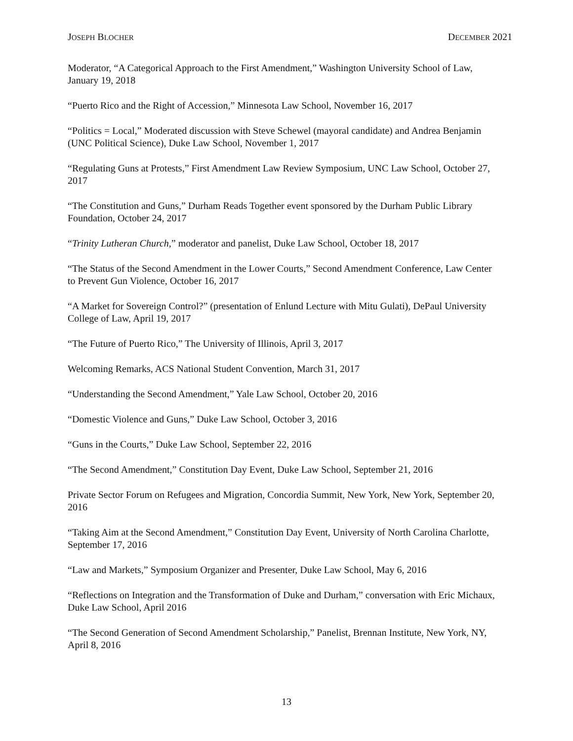JOSEPH BLOCHER DECEMBER 2021
Moderator, “A Categorical Approach to the First Amendment,” Washington University School of Law, January 19, 2018
“Puerto Rico and the Right of Accession,” Minnesota Law School, November 16, 2017
“Politics = Local,” Moderated discussion with Steve Schewel (mayoral candidate) and Andrea Benjamin (UNC Political Science), Duke Law School, November 1, 2017
“Regulating Guns at Protests,” First Amendment Law Review Symposium, UNC Law School, October 27, 2017
“The Constitution and Guns,” Durham Reads Together event sponsored by the Durham Public Library Foundation, October 24, 2017
“Trinity Lutheran Church,” moderator and panelist, Duke Law School, October 18, 2017
“The Status of the Second Amendment in the Lower Courts,” Second Amendment Conference, Law Center to Prevent Gun Violence, October 16, 2017
“A Market for Sovereign Control?” (presentation of Enlund Lecture with Mitu Gulati), DePaul University College of Law, April 19, 2017
“The Future of Puerto Rico,” The University of Illinois, April 3, 2017
Welcoming Remarks, ACS National Student Convention, March 31, 2017
“Understanding the Second Amendment,” Yale Law School, October 20, 2016
“Domestic Violence and Guns,” Duke Law School, October 3, 2016
“Guns in the Courts,” Duke Law School, September 22, 2016
“The Second Amendment,” Constitution Day Event, Duke Law School, September 21, 2016
Private Sector Forum on Refugees and Migration, Concordia Summit, New York, New York, September 20, 2016
“Taking Aim at the Second Amendment,” Constitution Day Event, University of North Carolina Charlotte, September 17, 2016
“Law and Markets,” Symposium Organizer and Presenter, Duke Law School, May 6, 2016
“Reflections on Integration and the Transformation of Duke and Durham,” conversation with Eric Michaux, Duke Law School, April 2016
“The Second Generation of Second Amendment Scholarship,” Panelist, Brennan Institute, New York, NY, April 8, 2016
13